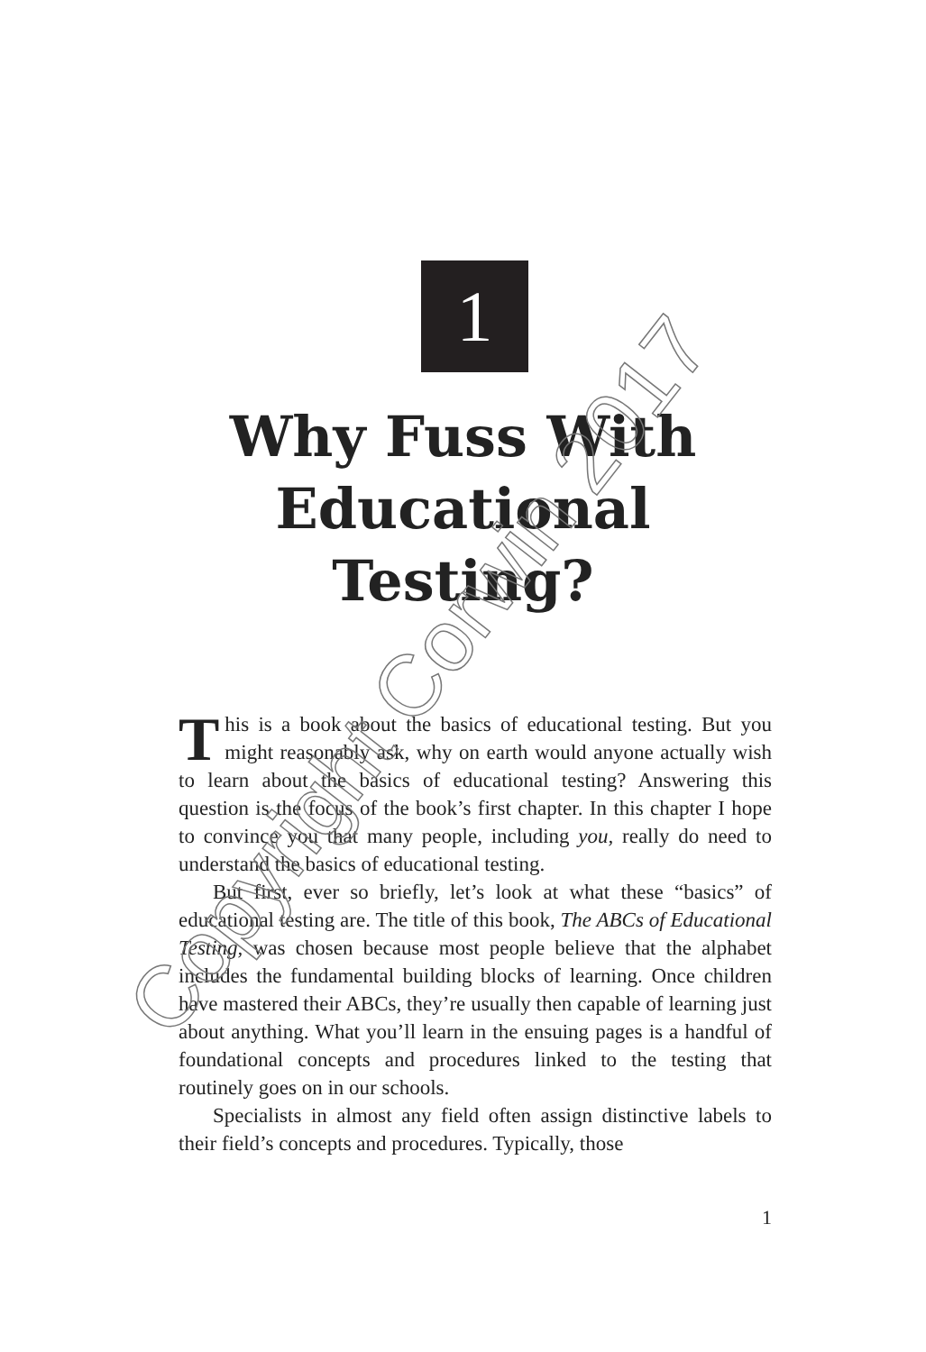1
Why Fuss With
Educational
Testing?
This is a book about the basics of educational testing. But you might reasonably ask, why on earth would anyone actually wish to learn about the basics of educational testing? Answering this question is the focus of the book’s first chapter. In this chapter I hope to convince you that many people, including you, really do need to understand the basics of educational testing.
But first, ever so briefly, let’s look at what these “basics” of educational testing are. The title of this book, The ABCs of Educational Testing, was chosen because most people believe that the alphabet includes the fundamental building blocks of learning. Once children have mastered their ABCs, they’re usually then capable of learning just about anything. What you’ll learn in the ensuing pages is a handful of foundational concepts and procedures linked to the testing that routinely goes on in our schools.
Specialists in almost any field often assign distinctive labels to their field’s concepts and procedures. Typically, those
Copyright Corwin 2017
1